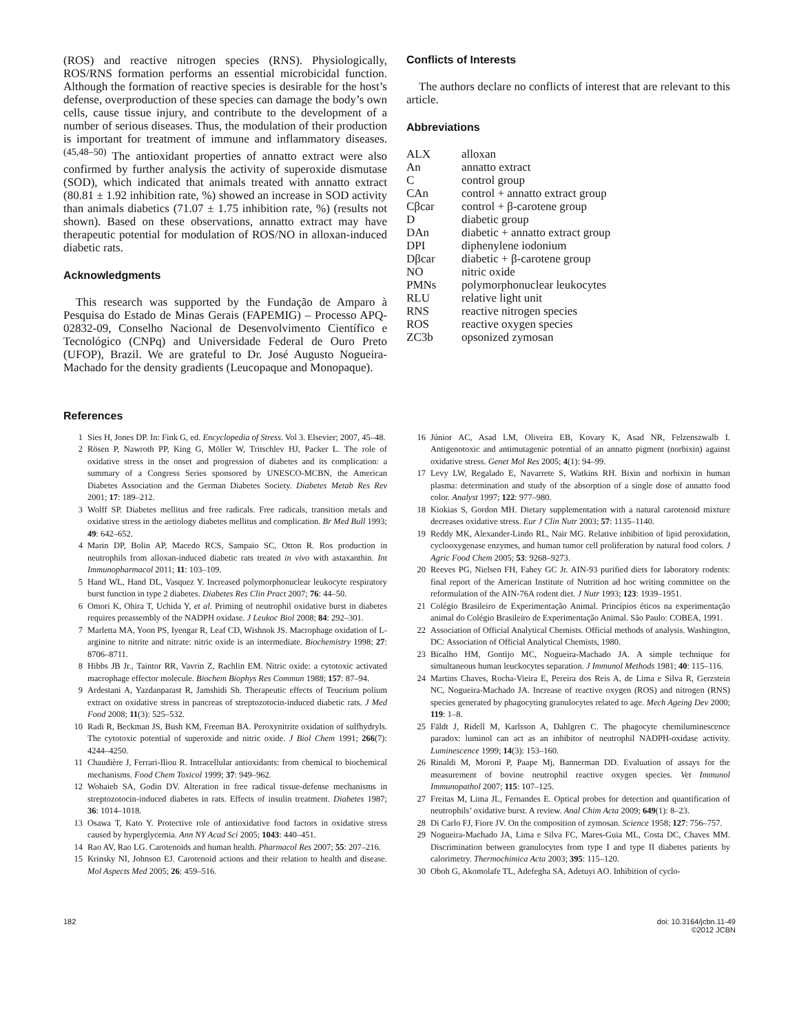(ROS) and reactive nitrogen species (RNS). Physiologically, ROS/RNS formation performs an essential microbicidal function. Although the formation of reactive species is desirable for the host’s defense, overproduction of these species can damage the body’s own cells, cause tissue injury, and contribute to the development of a number of serious diseases. Thus, the modulation of their production is important for treatment of immune and inflammatory diseases.<sup>(45,48–50)</sup> The antioxidant properties of annatto extract were also confirmed by further analysis the activity of superoxide dismutase (SOD), which indicated that animals treated with annatto extract (80.81 ± 1.92 inhibition rate, %) showed an increase in SOD activity than animals diabetics (71.07 ± 1.75 inhibition rate, %) (results not shown). Based on these observations, annatto extract may have therapeutic potential for modulation of ROS/NO in alloxan-induced diabetic rats.
Acknowledgments
This research was supported by the Fundação de Amparo à Pesquisa do Estado de Minas Gerais (FAPEMIG) – Processo APQ-02832-09, Conselho Nacional de Desenvolvimento Científico e Tecnológico (CNPq) and Universidade Federal de Ouro Preto (UFOP), Brazil. We are grateful to Dr. José Augusto Nogueira-Machado for the density gradients (Leucopaque and Monopaque).
Conflicts of Interests
The authors declare no conflicts of interest that are relevant to this article.
Abbreviations
| ALX | alloxan |
| An | annatto extract |
| C | control group |
| CAn | control + annatto extract group |
| Cβcar | control + β-carotene group |
| D | diabetic group |
| DAn | diabetic + annatto extract group |
| DPI | diphenylene iodonium |
| Dβcar | diabetic + β-carotene group |
| NO | nitric oxide |
| PMNs | polymorphonuclear leukocytes |
| RLU | relative light unit |
| RNS | reactive nitrogen species |
| ROS | reactive oxygen species |
| ZC3b | opsonized zymosan |
References
1 Sies H, Jones DP. In: Fink G, ed. Encyclopedia of Stress. Vol 3. Elsevier; 2007, 45–48.
2 Rösen P, Nawroth PP, King G, Möller W, Tritschlev HJ, Packer L. The role of oxidative stress in the onset and progression of diabetes and its complication: a summary of a Congress Series sponsored by UNESCO-MCBN, the American Diabetes Association and the German Diabetes Society. Diabetes Metab Res Rev 2001; 17: 189–212.
3 Wolff SP. Diabetes mellitus and free radicals. Free radicals, transition metals and oxidative stress in the aetiology diabetes mellitus and complication. Br Med Bull 1993; 49: 642–652.
4 Marin DP, Bolin AP, Macedo RCS, Sampaio SC, Otton R. Ros production in neutrophils from alloxan-induced diabetic rats treated in vivo with astaxanthin. Int Immunopharmacol 2011; 11: 103–109.
5 Hand WL, Hand DL, Vasquez Y. Increased polymorphonuclear leukocyte respiratory burst function in type 2 diabetes. Diabetes Res Clin Pract 2007; 76: 44–50.
6 Omori K, Ohira T, Uchida Y, et al. Priming of neutrophil oxidative burst in diabetes requires preassembly of the NADPH oxidase. J Leukoc Biol 2008; 84: 292–301.
7 Marletta MA, Yoon PS, Iyengar R, Leaf CD, Wishnok JS. Macrophage oxidation of L-arginine to nitrite and nitrate: nitric oxide is an intermediate. Biochemistry 1998; 27: 8706–8711.
8 Hibbs JB Jr., Taintor RR, Vavrin Z, Rachlin EM. Nitric oxide: a cytotoxic activated macrophage effector molecule. Biochem Biophys Res Commun 1988; 157: 87–94.
9 Ardestani A, Yazdanparast R, Jamshidi Sh. Therapeutic effects of Teucrium polium extract on oxidative stress in pancreas of streptozotocin-induced diabetic rats. J Med Food 2008; 11(3): 525–532.
10 Radi R, Beckman JS, Bush KM, Freeman BA. Peroxynitrite oxidation of sulfhydryls. The cytotoxic potential of superoxide and nitric oxide. J Biol Chem 1991; 266(7): 4244–4250.
11 Chaudière J, Ferrari-Iliou R. Intracellular antioxidants: from chemical to biochemical mechanisms. Food Chem Toxicol 1999; 37: 949–962.
12 Wohaieb SA, Godin DV. Alteration in free radical tissue-defense mechanisms in streptozotocin-induced diabetes in rats. Effects of insulin treatment. Diabetes 1987; 36: 1014–1018.
13 Osawa T, Kato Y. Protective role of antioxidative food factors in oxidative stress caused by hyperglycemia. Ann NY Acad Sci 2005; 1043: 440–451.
14 Rao AV, Rao LG. Carotenoids and human health. Pharmacol Res 2007; 55: 207–216.
15 Krinsky NI, Johnson EJ. Carotenoid actions and their relation to health and disease. Mol Aspects Med 2005; 26: 459–516.
16 Júnior AC, Asad LM, Oliveira EB, Kovary K, Asad NR, Felzenszwalb I. Antigenotoxic and antimutagenic potential of an annatto pigment (norbixin) against oxidative stress. Genet Mol Res 2005; 4(1): 94–99.
17 Levy LW, Regalado E, Navarrete S, Watkins RH. Bixin and norbixin in human plasma: determination and study of the absorption of a single dose of annatto food color. Analyst 1997; 122: 977–980.
18 Kiokias S, Gordon MH. Dietary supplementation with a natural carotenoid mixture decreases oxidative stress. Eur J Clin Nutr 2003; 57: 1135–1140.
19 Reddy MK, Alexander-Lindo RL, Nair MG. Relative inhibition of lipid peroxidation, cyclooxygenase enzymes, and human tumor cell proliferation by natural food colors. J Agric Food Chem 2005; 53: 9268–9273.
20 Reeves PG, Nielsen FH, Fahey GC Jr. AIN-93 purified diets for laboratory rodents: final report of the American Institute of Nutrition ad hoc writing committee on the reformulation of the AIN-76A rodent diet. J Nutr 1993; 123: 1939–1951.
21 Colégio Brasileiro de Experimentação Animal. Princípios éticos na experimentação animal do Colégio Brasileiro de Experimentação Animal. São Paulo: COBEA, 1991.
22 Association of Official Analytical Chemists. Official methods of analysis. Washington, DC: Association of Official Analytical Chemists, 1980.
23 Bicalho HM, Gontijo MC, Nogueira-Machado JA. A simple technique for simultaneous human leuckocytes separation. J Immunol Methods 1981; 40: 115–116.
24 Martins Chaves, Rocha-Vieira E, Pereira dos Reis A, de Lima e Silva R, Gerzstein NC, Nogueira-Machado JA. Increase of reactive oxygen (ROS) and nitrogen (RNS) species generated by phagocyting granulocytes related to age. Mech Ageing Dev 2000; 119: 1–8.
25 Fäldt J, Ridell M, Karlsson A, Dahlgren C. The phagocyte chemiluminescence paradox: luminol can act as an inhibitor of neutrophil NADPH-oxidase activity. Luminescence 1999; 14(3): 153–160.
26 Rinaldi M, Moroni P, Paape Mj, Bannerman DD. Evaluation of assays for the measurement of bovine neutrophil reactive oxygen species. Vet Immunol Immunopathol 2007; 115: 107–125.
27 Freitas M, Lima JL, Fernandes E. Optical probes for detection and quantification of neutrophils’ oxidative burst. A review. Anal Chim Acta 2009; 649(1): 8–23.
28 Di Carlo FJ, Fiore JV. On the composition of zymosan. Science 1958; 127: 756–757.
29 Nogueira-Machado JA, Lima e Silva FC, Mares-Guia ML, Costa DC, Chaves MM. Discrimination between granulocytes from type I and type II diabetes patients by calorimetry. Thermochimica Acta 2003; 395: 115–120.
30 Oboh G, Akomolafe TL, Adefegha SA, Adetuyi AO. Inhibition of cyclo-
182 doi: 10.3164/jcbn.11-49
©2012 JCBN